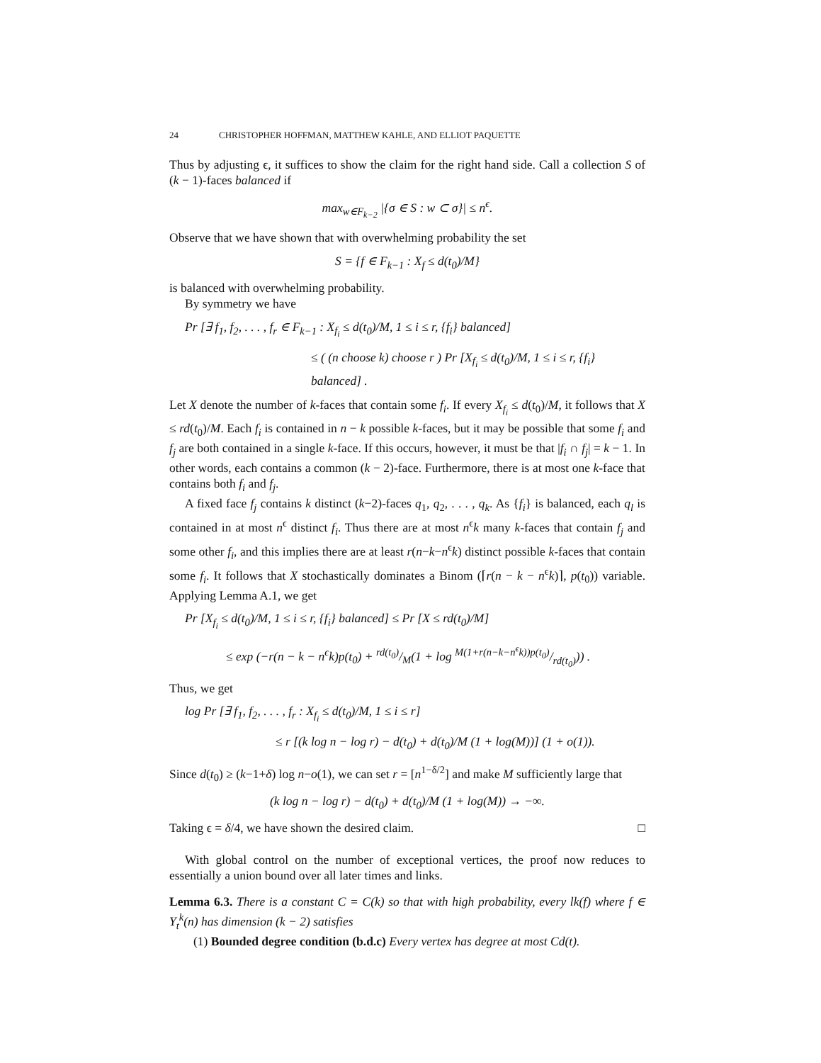24 CHRISTOPHER HOFFMAN, MATTHEW KAHLE, AND ELLIOT PAQUETTE
Thus by adjusting ϵ, it suffices to show the claim for the right hand side. Call a collection S of (k − 1)-faces balanced if
max<sub>w∈F<sub>k−2</sub></sub> |{σ ∈ S : w ⊂ σ}| ≤ n<sup>ϵ</sup>.
Observe that we have shown that with overwhelming probability the set
S = {f ∈ F<sub>k−1</sub> : X<sub>f</sub> ≤ d(t<sub>0</sub>)/M}
is balanced with overwhelming probability.
By symmetry we have
Pr [∃ f<sub>1</sub>, f<sub>2</sub>, . . . , f<sub>r</sub> ∈ F<sub>k−1</sub> : X<sub>f<sub>i</sub></sub> ≤ d(t<sub>0</sub>)/M, 1 ≤ i ≤ r, {f<sub>i</sub>} balanced]
≤ ( (n choose k) choose r ) Pr [X<sub>f<sub>i</sub></sub> ≤ d(t<sub>0</sub>)/M, 1 ≤ i ≤ r, {f<sub>i</sub>} balanced] .
Let X denote the number of k-faces that contain some f<sub>i</sub>. If every X<sub>f<sub>i</sub></sub> ≤ d(t<sub>0</sub>)/M, it follows that X ≤ rd(t<sub>0</sub>)/M. Each f<sub>i</sub> is contained in n − k possible k-faces, but it may be possible that some f<sub>i</sub> and f<sub>j</sub> are both contained in a single k-face. If this occurs, however, it must be that |f<sub>i</sub> ∩ f<sub>j</sub>| = k − 1. In other words, each contains a common (k − 2)-face. Furthermore, there is at most one k-face that contains both f<sub>i</sub> and f<sub>j</sub>.
A fixed face f<sub>j</sub> contains k distinct (k−2)-faces q<sub>1</sub>, q<sub>2</sub>, . . . , q<sub>k</sub>. As {f<sub>i</sub>} is balanced, each q<sub>l</sub> is contained in at most n<sup>ϵ</sup> distinct f<sub>i</sub>. Thus there are at most n<sup>ϵ</sup>k many k-faces that contain f<sub>j</sub> and some other f<sub>i</sub>, and this implies there are at least r(n−k−n<sup>ϵ</sup>k) distinct possible k-faces that contain some f<sub>i</sub>. It follows that X stochastically dominates a Binom (⌈r(n − k − n<sup>ϵ</sup>k)⌉, p(t<sub>0</sub>)) variable. Applying Lemma A.1, we get
Pr [X<sub>f<sub>i</sub></sub> ≤ d(t<sub>0</sub>)/M, 1 ≤ i ≤ r, {f<sub>i</sub>} balanced] ≤ Pr [X ≤ rd(t<sub>0</sub>)/M]
≤ exp (−r(n − k − n<sup>ϵ</sup>k)p(t<sub>0</sub>) + rd(t<sub>0</sub>)/M(1 + log M(1+r(n−k−n<sup>ϵ</sup>k))p(t<sub>0</sub>)/rd(t<sub>0</sub>))) .
Thus, we get
log Pr [∃ f<sub>1</sub>, f<sub>2</sub>, . . . , f<sub>r</sub> : X<sub>f<sub>i</sub></sub> ≤ d(t<sub>0</sub>)/M, 1 ≤ i ≤ r]
≤ r [(k log n − log r) − d(t<sub>0</sub>) + d(t<sub>0</sub>)/M (1 + log(M))] (1 + o(1)).
Since d(t<sub>0</sub>) ≥ (k−1+δ) log n−o(1), we can set r = [n<sup>1−δ/2</sup>] and make M sufficiently large that
(k log n − log r) − d(t<sub>0</sub>) + d(t<sub>0</sub>)/M (1 + log(M)) → −∞.
Taking ϵ = δ/4, we have shown the desired claim. □
With global control on the number of exceptional vertices, the proof now reduces to essentially a union bound over all later times and links.
Lemma 6.3. There is a constant C = C(k) so that with high probability, every lk(f) where f ∈ Y<sub>t</sub><sup>k</sup>(n) has dimension (k − 2) satisfies
(1) Bounded degree condition (b.d.c) Every vertex has degree at most Cd(t).